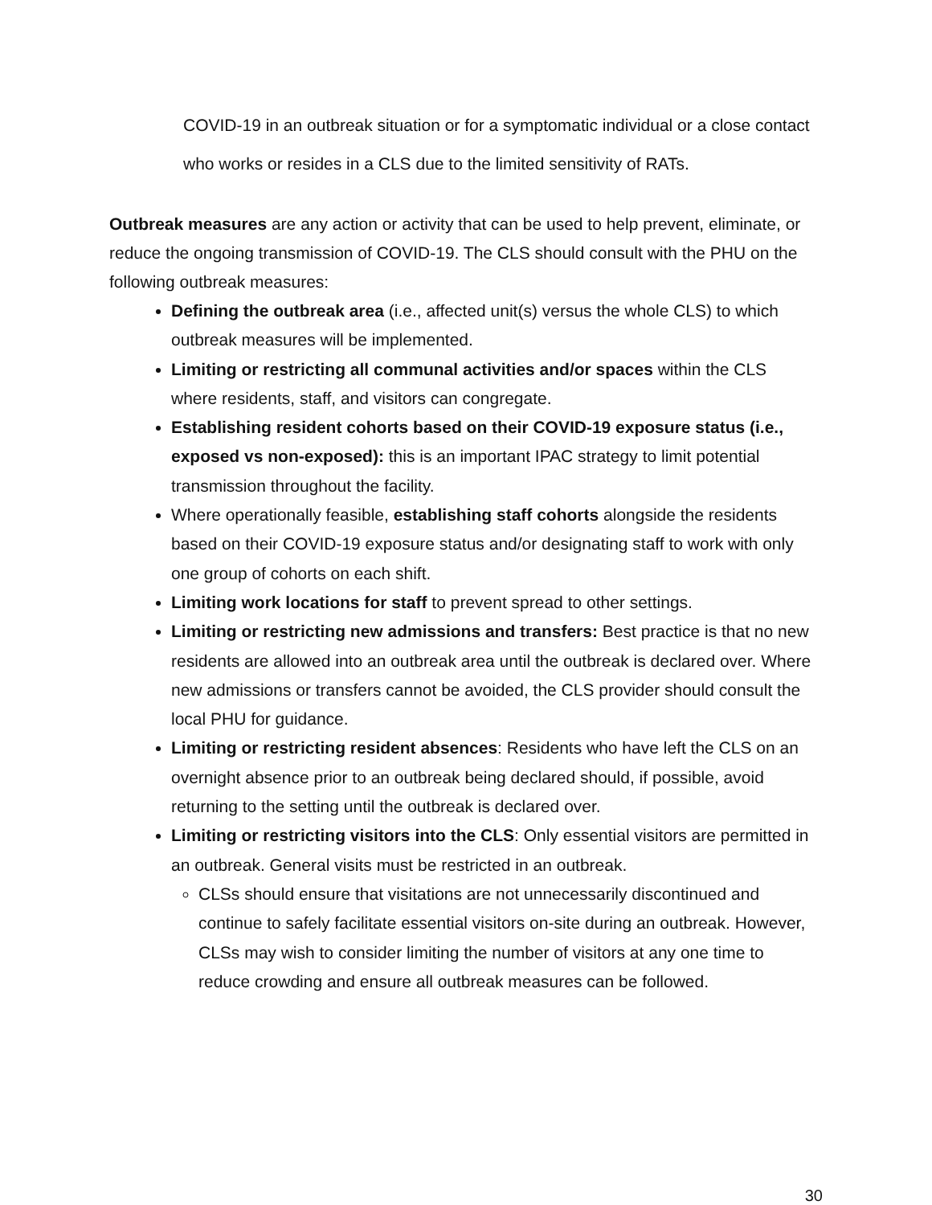COVID-19 in an outbreak situation or for a symptomatic individual or a close contact who works or resides in a CLS due to the limited sensitivity of RATs.
Outbreak measures are any action or activity that can be used to help prevent, eliminate, or reduce the ongoing transmission of COVID-19. The CLS should consult with the PHU on the following outbreak measures:
Defining the outbreak area (i.e., affected unit(s) versus the whole CLS) to which outbreak measures will be implemented.
Limiting or restricting all communal activities and/or spaces within the CLS where residents, staff, and visitors can congregate.
Establishing resident cohorts based on their COVID-19 exposure status (i.e., exposed vs non-exposed): this is an important IPAC strategy to limit potential transmission throughout the facility.
Where operationally feasible, establishing staff cohorts alongside the residents based on their COVID-19 exposure status and/or designating staff to work with only one group of cohorts on each shift.
Limiting work locations for staff to prevent spread to other settings.
Limiting or restricting new admissions and transfers: Best practice is that no new residents are allowed into an outbreak area until the outbreak is declared over. Where new admissions or transfers cannot be avoided, the CLS provider should consult the local PHU for guidance.
Limiting or restricting resident absences: Residents who have left the CLS on an overnight absence prior to an outbreak being declared should, if possible, avoid returning to the setting until the outbreak is declared over.
Limiting or restricting visitors into the CLS: Only essential visitors are permitted in an outbreak. General visits must be restricted in an outbreak.
CLSs should ensure that visitations are not unnecessarily discontinued and continue to safely facilitate essential visitors on-site during an outbreak. However, CLSs may wish to consider limiting the number of visitors at any one time to reduce crowding and ensure all outbreak measures can be followed.
30